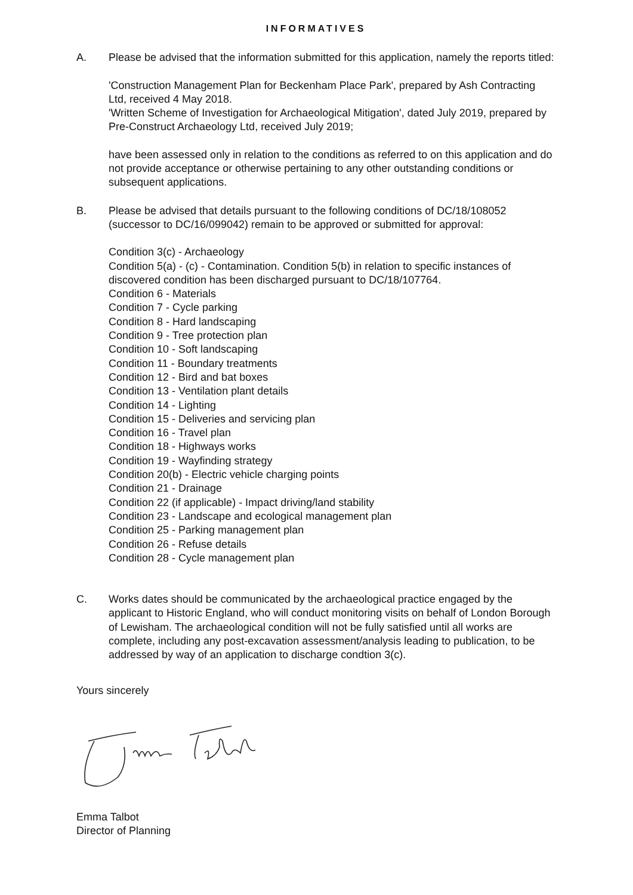INFORMATIVES
A. Please be advised that the information submitted for this application, namely the reports titled:
'Construction Management Plan for Beckenham Place Park', prepared by Ash Contracting Ltd, received 4 May 2018.
'Written Scheme of Investigation for Archaeological Mitigation', dated July 2019, prepared by Pre-Construct Archaeology Ltd, received July 2019;
have been assessed only in relation to the conditions as referred to on this application and do not provide acceptance or otherwise pertaining to any other outstanding conditions or subsequent applications.
B. Please be advised that details pursuant to the following conditions of DC/18/108052 (successor to DC/16/099042) remain to be approved or submitted for approval:
Condition 3(c) - Archaeology
Condition 5(a) - (c) - Contamination. Condition 5(b) in relation to specific instances of discovered condition has been discharged pursuant to DC/18/107764.
Condition 6 - Materials
Condition 7 - Cycle parking
Condition 8 - Hard landscaping
Condition 9 - Tree protection plan
Condition 10 - Soft landscaping
Condition 11 - Boundary treatments
Condition 12 - Bird and bat boxes
Condition 13 - Ventilation plant details
Condition 14 - Lighting
Condition 15 - Deliveries and servicing plan
Condition 16 - Travel plan
Condition 18 - Highways works
Condition 19 - Wayfinding strategy
Condition 20(b) - Electric vehicle charging points
Condition 21 - Drainage
Condition 22 (if applicable) - Impact driving/land stability
Condition 23 - Landscape and ecological management plan
Condition 25 - Parking management plan
Condition 26 - Refuse details
Condition 28 - Cycle management plan
C. Works dates should be communicated by the archaeological practice engaged by the applicant to Historic England, who will conduct monitoring visits on behalf of London Borough of Lewisham. The archaeological condition will not be fully satisfied until all works are complete, including any post-excavation assessment/analysis leading to publication, to be addressed by way of an application to discharge condtion 3(c).
Yours sincerely
Emma Talbot
Director of Planning